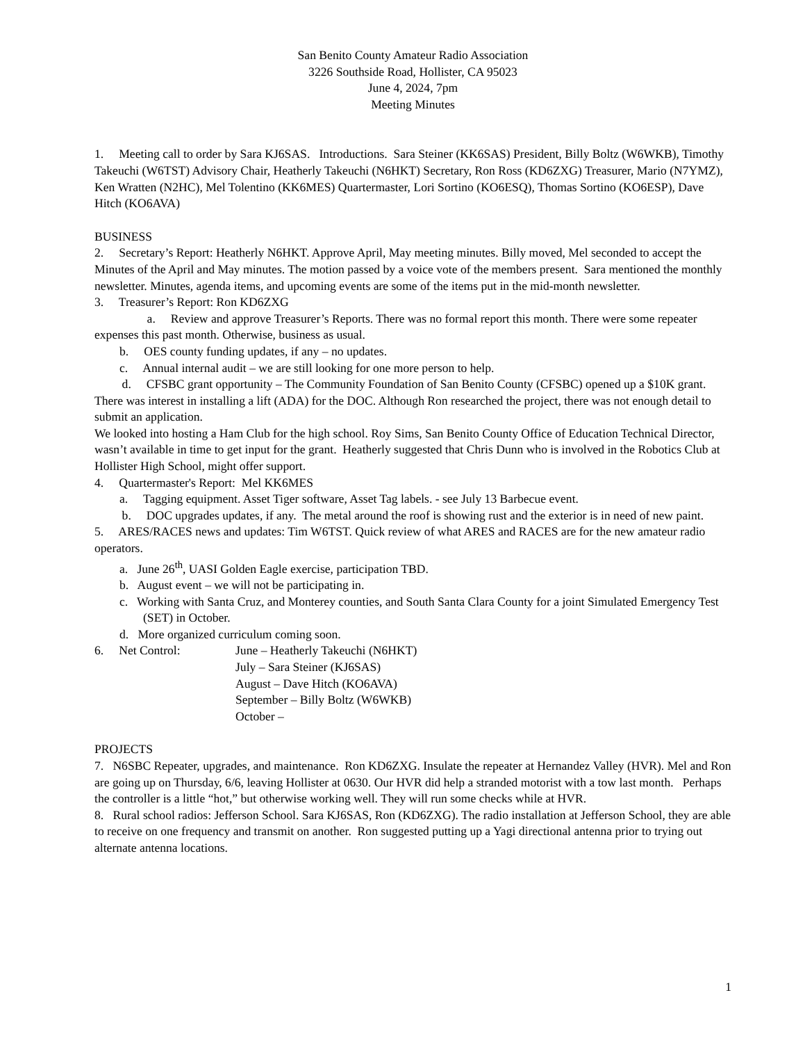San Benito County Amateur Radio Association
3226 Southside Road, Hollister, CA 95023
June 4, 2024, 7pm
Meeting Minutes
1. Meeting call to order by Sara KJ6SAS. Introductions. Sara Steiner (KK6SAS) President, Billy Boltz (W6WKB), Timothy Takeuchi (W6TST) Advisory Chair, Heatherly Takeuchi (N6HKT) Secretary, Ron Ross (KD6ZXG) Treasurer, Mario (N7YMZ), Ken Wratten (N2HC), Mel Tolentino (KK6MES) Quartermaster, Lori Sortino (KO6ESQ), Thomas Sortino (KO6ESP), Dave Hitch (KO6AVA)
BUSINESS
2. Secretary’s Report: Heatherly N6HKT. Approve April, May meeting minutes. Billy moved, Mel seconded to accept the Minutes of the April and May minutes. The motion passed by a voice vote of the members present. Sara mentioned the monthly newsletter. Minutes, agenda items, and upcoming events are some of the items put in the mid-month newsletter.
3. Treasurer’s Report: Ron KD6ZXG
a. Review and approve Treasurer’s Reports. There was no formal report this month. There were some repeater expenses this past month. Otherwise, business as usual.
b. OES county funding updates, if any – no updates.
c. Annual internal audit – we are still looking for one more person to help.
d. CFSBC grant opportunity – The Community Foundation of San Benito County (CFSBC) opened up a $10K grant. There was interest in installing a lift (ADA) for the DOC. Although Ron researched the project, there was not enough detail to submit an application.
We looked into hosting a Ham Club for the high school. Roy Sims, San Benito County Office of Education Technical Director, wasn’t available in time to get input for the grant. Heatherly suggested that Chris Dunn who is involved in the Robotics Club at Hollister High School, might offer support.
4. Quartermaster's Report: Mel KK6MES
a. Tagging equipment. Asset Tiger software, Asset Tag labels. - see July 13 Barbecue event.
b. DOC upgrades updates, if any. The metal around the roof is showing rust and the exterior is in need of new paint.
5. ARES/RACES news and updates: Tim W6TST. Quick review of what ARES and RACES are for the new amateur radio operators.
a. June 26<sup>th</sup>, UASI Golden Eagle exercise, participation TBD.
b. August event – we will not be participating in.
c. Working with Santa Cruz, and Monterey counties, and South Santa Clara County for a joint Simulated Emergency Test (SET) in October.
d. More organized curriculum coming soon.
6. Net Control: June – Heatherly Takeuchi (N6HKT)
July – Sara Steiner (KJ6SAS)
August – Dave Hitch (KO6AVA)
September – Billy Boltz (W6WKB)
October –
PROJECTS
7. N6SBC Repeater, upgrades, and maintenance. Ron KD6ZXG. Insulate the repeater at Hernandez Valley (HVR). Mel and Ron are going up on Thursday, 6/6, leaving Hollister at 0630. Our HVR did help a stranded motorist with a tow last month. Perhaps the controller is a little “hot,” but otherwise working well. They will run some checks while at HVR.
8. Rural school radios: Jefferson School. Sara KJ6SAS, Ron (KD6ZXG). The radio installation at Jefferson School, they are able to receive on one frequency and transmit on another. Ron suggested putting up a Yagi directional antenna prior to trying out alternate antenna locations.
1